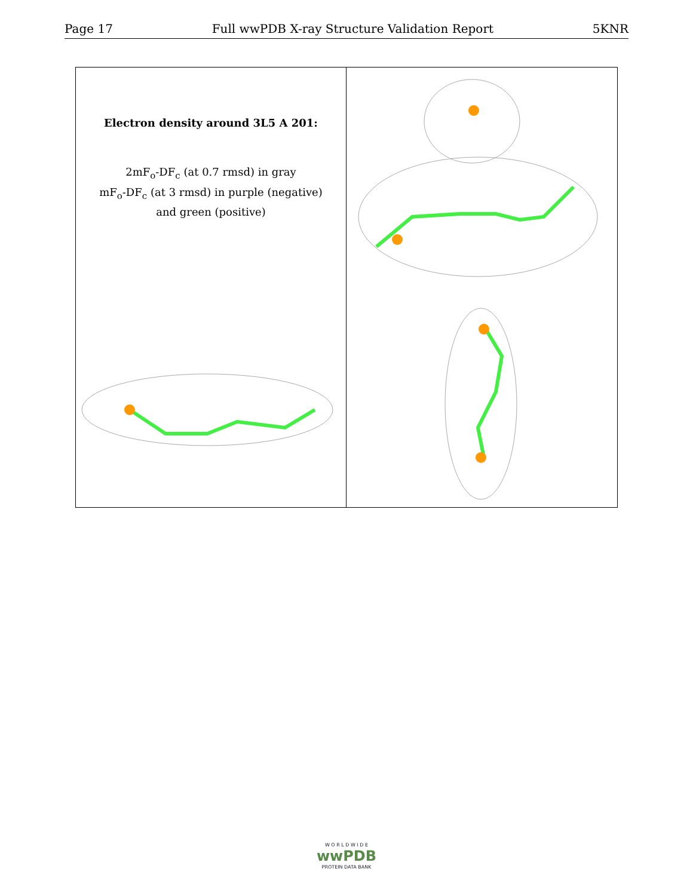Page 17 Full wwPDB X-ray Structure Validation Report 5KNR
Electron density around 3L5 A 201:
2mF<sub>o</sub>-DF<sub>c</sub> (at 0.7 rmsd) in gray
mF<sub>o</sub>-DF<sub>c</sub> (at 3 rmsd) in purple (negative)
and green (positive)
W O R L D W I D E
wwPDB
PROTEIN DATA BANK